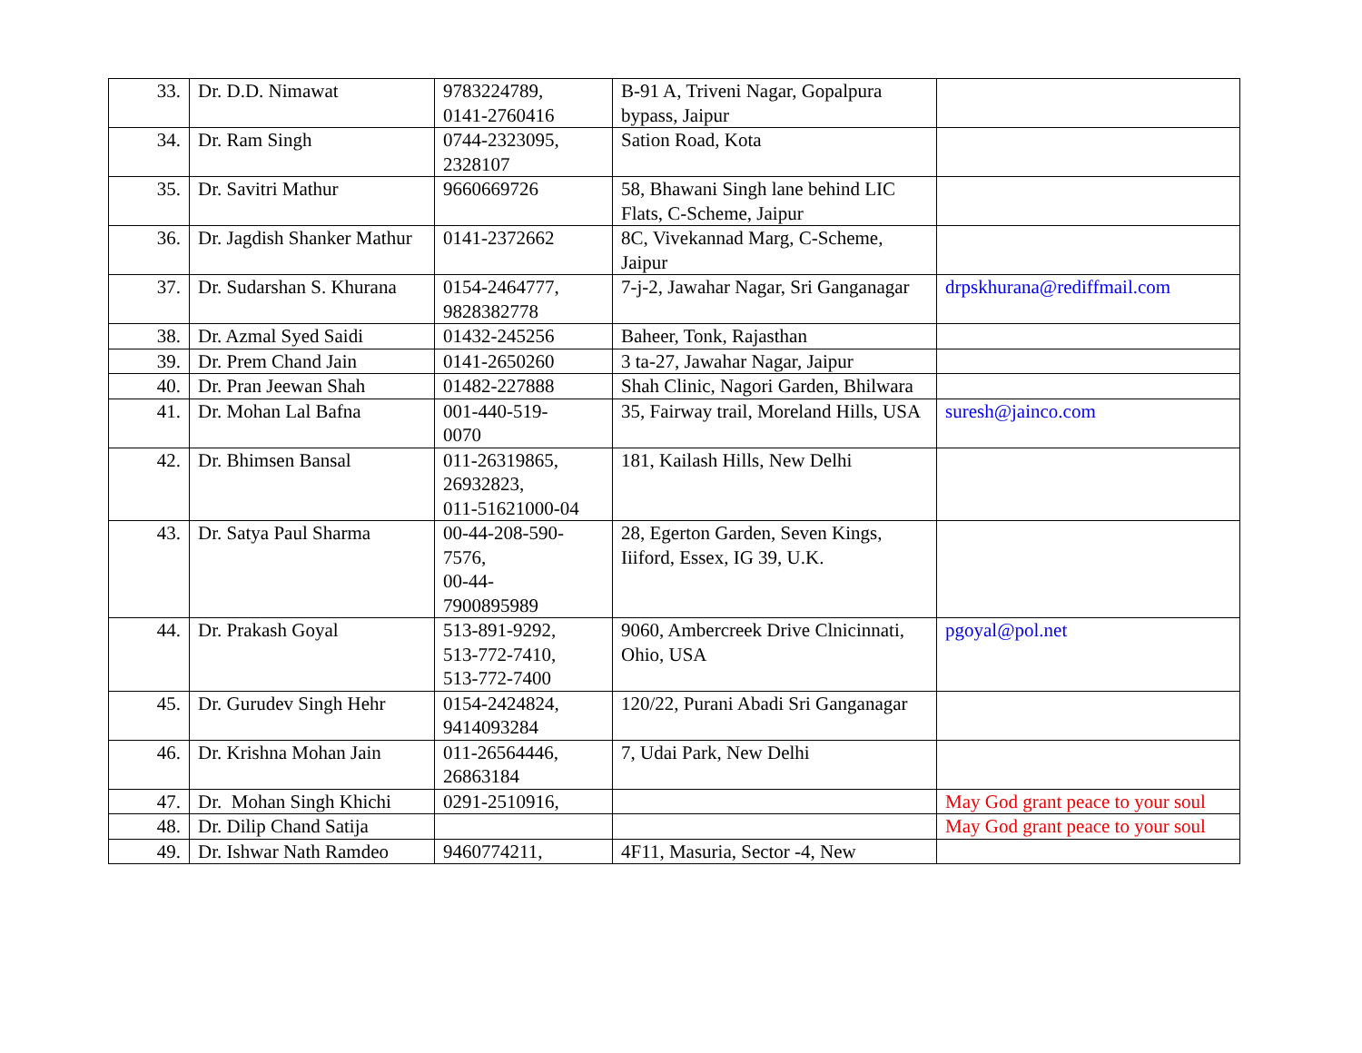| 33. | Dr. D.D. Nimawat | 9783224789, 0141-2760416 | B-91 A, Triveni Nagar, Gopalpura bypass, Jaipur | |
| 34. | Dr. Ram Singh | 0744-2323095, 2328107 | Sation Road, Kota | |
| 35. | Dr. Savitri Mathur | 9660669726 | 58, Bhawani Singh lane behind LIC Flats, C-Scheme, Jaipur | |
| 36. | Dr. Jagdish Shanker Mathur | 0141-2372662 | 8C, Vivekannad Marg, C-Scheme, Jaipur | |
| 37. | Dr. Sudarshan S. Khurana | 0154-2464777, 9828382778 | 7-j-2, Jawahar Nagar, Sri Ganganagar | drpskhurana@rediffmail.com |
| 38. | Dr. Azmal Syed Saidi | 01432-245256 | Baheer, Tonk, Rajasthan | |
| 39. | Dr. Prem Chand Jain | 0141-2650260 | 3 ta-27, Jawahar Nagar, Jaipur | |
| 40. | Dr. Pran Jeewan Shah | 01482-227888 | Shah Clinic, Nagori Garden, Bhilwara | |
| 41. | Dr. Mohan Lal Bafna | 001-440-519- 0070 | 35, Fairway trail, Moreland Hills, USA | suresh@jainco.com |
| 42. | Dr. Bhimsen Bansal | 011-26319865, 26932823, 011-51621000-04 | 181, Kailash Hills, New Delhi | |
| 43. | Dr. Satya Paul Sharma | 00-44-208-590- 7576, 00-44- 7900895989 | 28, Egerton Garden, Seven Kings, Iiiford, Essex, IG 39, U.K. | |
| 44. | Dr. Prakash Goyal | 513-891-9292, 513-772-7410, 513-772-7400 | 9060, Ambercreek Drive Clnicinnati, Ohio, USA | pgoyal@pol.net |
| 45. | Dr. Gurudev Singh Hehr | 0154-2424824, 9414093284 | 120/22, Purani Abadi Sri Ganganagar | |
| 46. | Dr. Krishna Mohan Jain | 011-26564446, 26863184 | 7, Udai Park, New Delhi | |
| 47. | Dr. Mohan Singh Khichi | 0291-2510916, | | May God grant peace to your soul |
| 48. | Dr. Dilip Chand Satija | | | May God grant peace to your soul |
| 49. | Dr. Ishwar Nath Ramdeo | 9460774211, | 4F11, Masuria, Sector -4, New | |